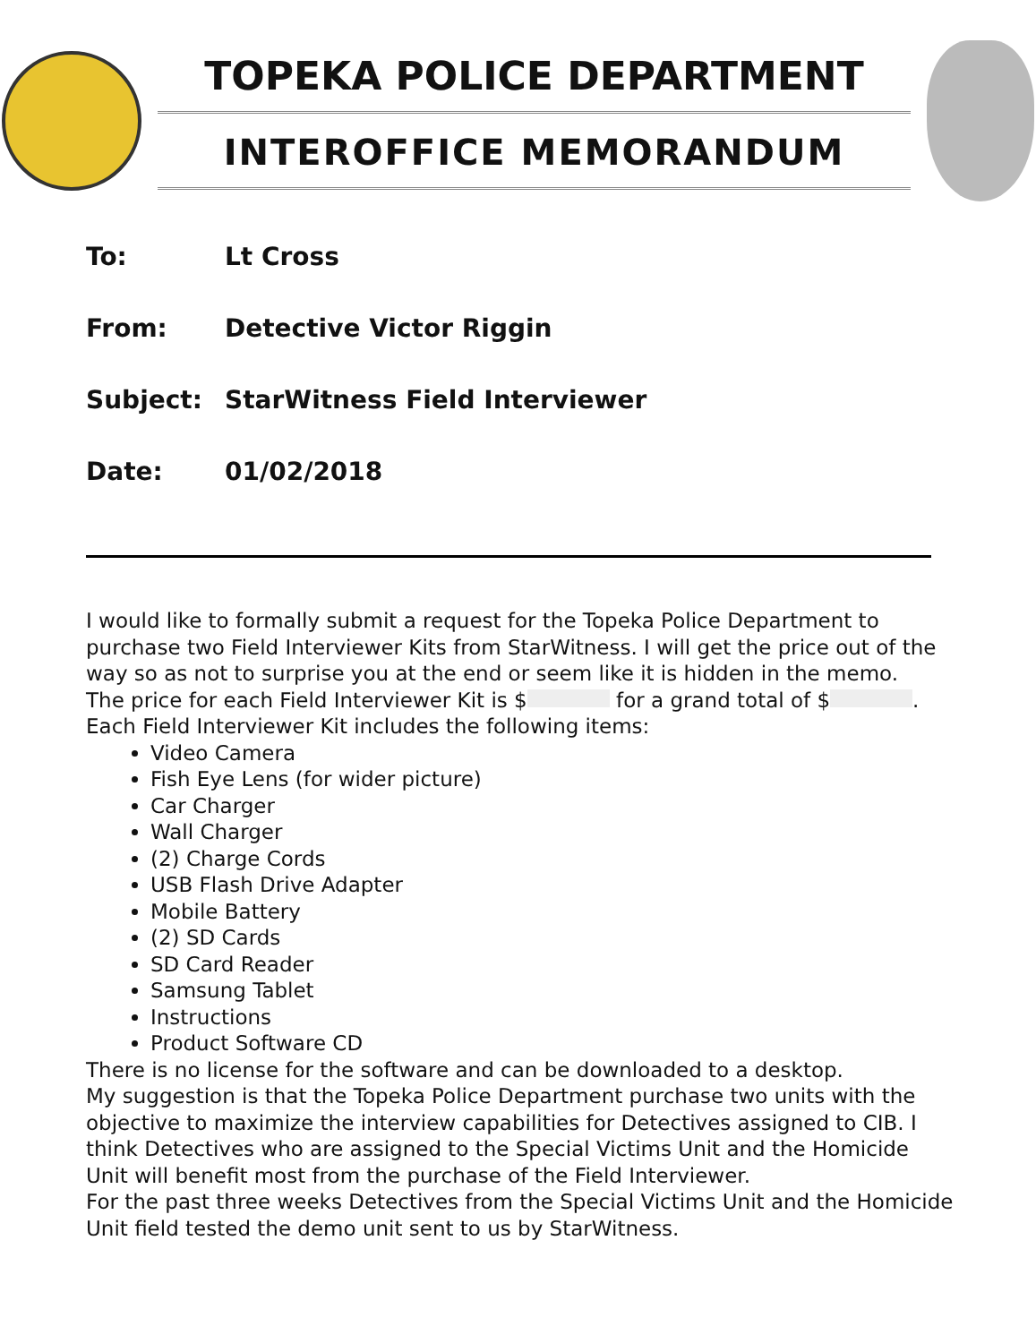TOPEKA POLICE DEPARTMENT
INTEROFFICE MEMORANDUM
To: Lt Cross
From: Detective Victor Riggin
Subject: StarWitness Field Interviewer
Date: 01/02/2018
I would like to formally submit a request for the Topeka Police Department to purchase two Field Interviewer Kits from StarWitness. I will get the price out of the way so as not to surprise you at the end or seem like it is hidden in the memo.
The price for each Field Interviewer Kit is $ for a grand total of $ .
Each Field Interviewer Kit includes the following items:
Video Camera
Fish Eye Lens (for wider picture)
Car Charger
Wall Charger
(2) Charge Cords
USB Flash Drive Adapter
Mobile Battery
(2) SD Cards
SD Card Reader
Samsung Tablet
Instructions
Product Software CD
There is no license for the software and can be downloaded to a desktop.
My suggestion is that the Topeka Police Department purchase two units with the objective to maximize the interview capabilities for Detectives assigned to CIB. I think Detectives who are assigned to the Special Victims Unit and the Homicide Unit will benefit most from the purchase of the Field Interviewer.
For the past three weeks Detectives from the Special Victims Unit and the Homicide Unit field tested the demo unit sent to us by StarWitness.